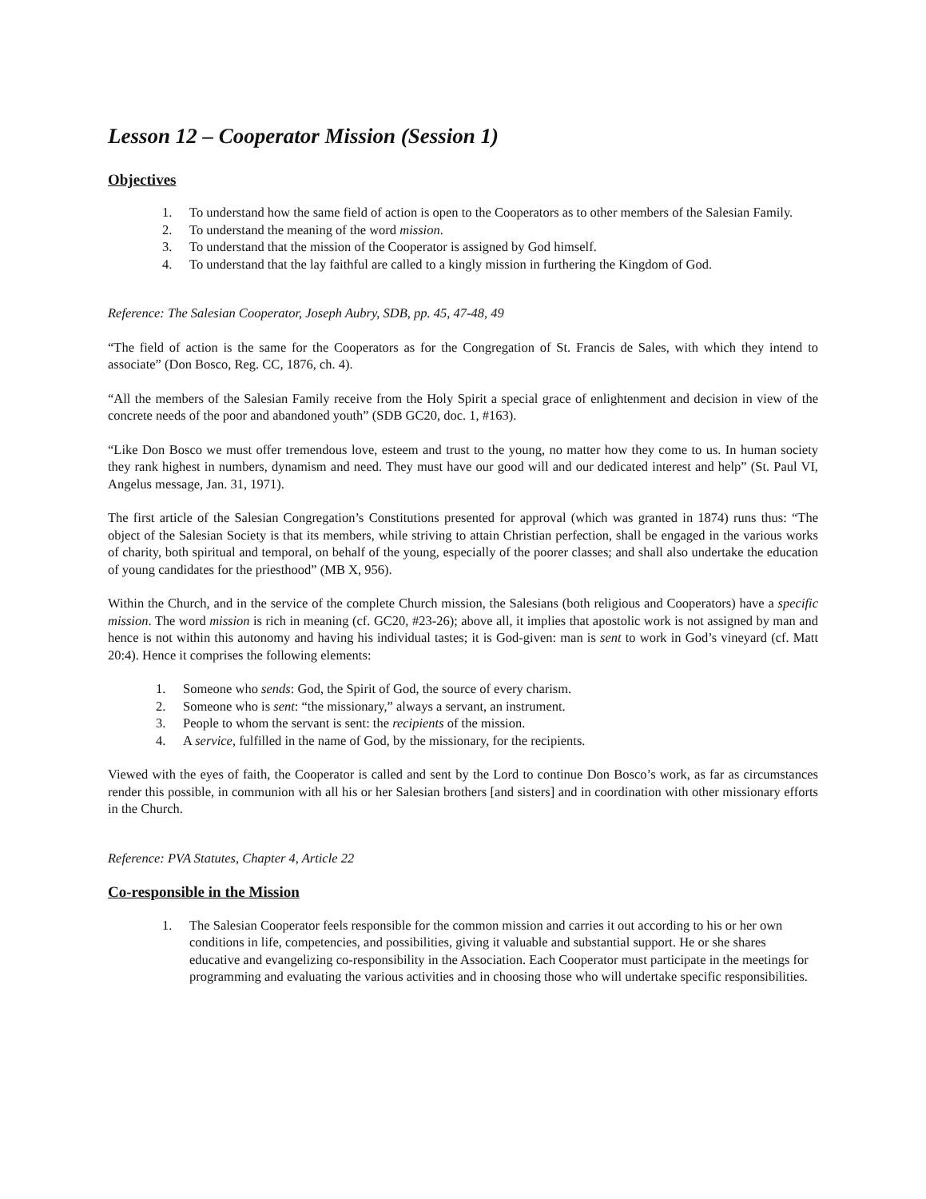Lesson 12 – Cooperator Mission (Session 1)
Objectives
1. To understand how the same field of action is open to the Cooperators as to other members of the Salesian Family.
2. To understand the meaning of the word mission.
3. To understand that the mission of the Cooperator is assigned by God himself.
4. To understand that the lay faithful are called to a kingly mission in furthering the Kingdom of God.
Reference: The Salesian Cooperator, Joseph Aubry, SDB, pp. 45, 47-48, 49
“The field of action is the same for the Cooperators as for the Congregation of St. Francis de Sales, with which they intend to associate” (Don Bosco, Reg. CC, 1876, ch. 4).
“All the members of the Salesian Family receive from the Holy Spirit a special grace of enlightenment and decision in view of the concrete needs of the poor and abandoned youth” (SDB GC20, doc. 1, #163).
“Like Don Bosco we must offer tremendous love, esteem and trust to the young, no matter how they come to us. In human society they rank highest in numbers, dynamism and need. They must have our good will and our dedicated interest and help” (St. Paul VI, Angelus message, Jan. 31, 1971).
The first article of the Salesian Congregation’s Constitutions presented for approval (which was granted in 1874) runs thus: “The object of the Salesian Society is that its members, while striving to attain Christian perfection, shall be engaged in the various works of charity, both spiritual and temporal, on behalf of the young, especially of the poorer classes; and shall also undertake the education of young candidates for the priesthood” (MB X, 956).
Within the Church, and in the service of the complete Church mission, the Salesians (both religious and Cooperators) have a specific mission. The word mission is rich in meaning (cf. GC20, #23-26); above all, it implies that apostolic work is not assigned by man and hence is not within this autonomy and having his individual tastes; it is God-given: man is sent to work in God’s vineyard (cf. Matt 20:4). Hence it comprises the following elements:
1. Someone who sends: God, the Spirit of God, the source of every charism.
2. Someone who is sent: “the missionary,” always a servant, an instrument.
3. People to whom the servant is sent: the recipients of the mission.
4. A service, fulfilled in the name of God, by the missionary, for the recipients.
Viewed with the eyes of faith, the Cooperator is called and sent by the Lord to continue Don Bosco’s work, as far as circumstances render this possible, in communion with all his or her Salesian brothers [and sisters] and in coordination with other missionary efforts in the Church.
Reference: PVA Statutes, Chapter 4, Article 22
Co-responsible in the Mission
1. The Salesian Cooperator feels responsible for the common mission and carries it out according to his or her own conditions in life, competencies, and possibilities, giving it valuable and substantial support. He or she shares educative and evangelizing co-responsibility in the Association. Each Cooperator must participate in the meetings for programming and evaluating the various activities and in choosing those who will undertake specific responsibilities.